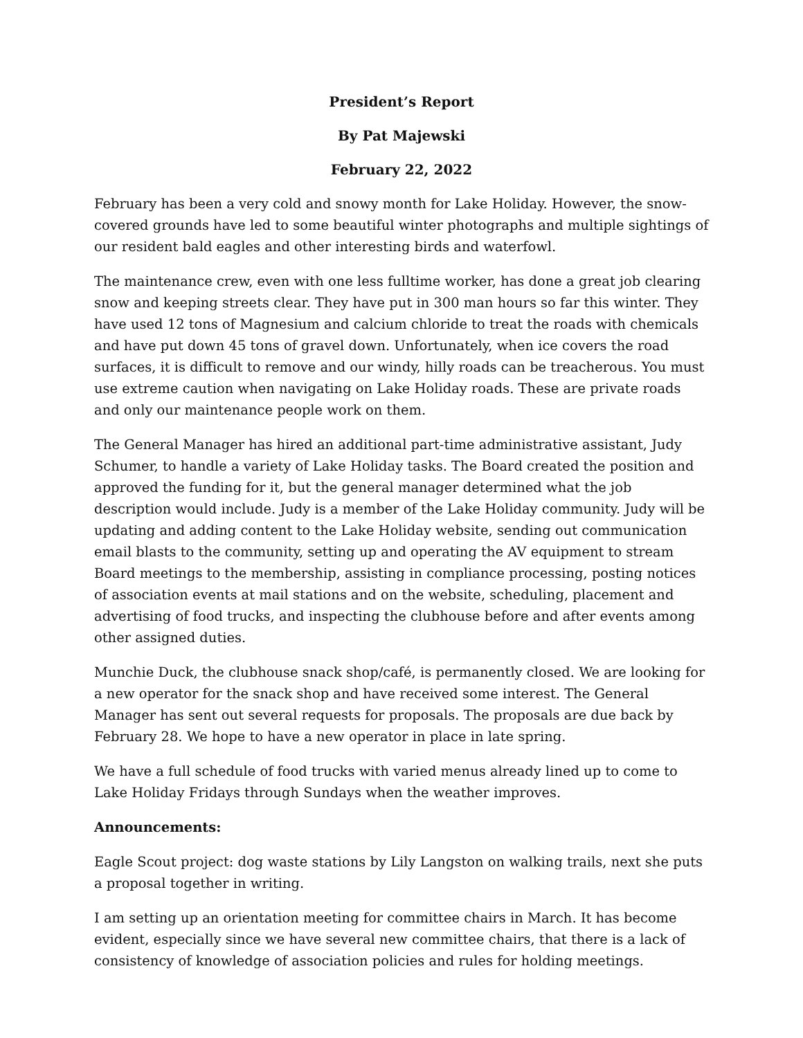President’s Report
By Pat Majewski
February 22, 2022
February has been a very cold and snowy month for Lake Holiday. However, the snow-covered grounds have led to some beautiful winter photographs and multiple sightings of our resident bald eagles and other interesting birds and waterfowl.
The maintenance crew, even with one less fulltime worker, has done a great job clearing snow and keeping streets clear. They have put in 300 man hours so far this winter. They have used 12 tons of Magnesium and calcium chloride to treat the roads with chemicals and have put down 45 tons of gravel down. Unfortunately, when ice covers the road surfaces, it is difficult to remove and our windy, hilly roads can be treacherous. You must use extreme caution when navigating on Lake Holiday roads. These are private roads and only our maintenance people work on them.
The General Manager has hired an additional part-time administrative assistant, Judy Schumer, to handle a variety of Lake Holiday tasks. The Board created the position and approved the funding for it, but the general manager determined what the job description would include. Judy is a member of the Lake Holiday community. Judy will be updating and adding content to the Lake Holiday website, sending out communication email blasts to the community, setting up and operating the AV equipment to stream Board meetings to the membership, assisting in compliance processing, posting notices of association events at mail stations and on the website, scheduling, placement and advertising of food trucks, and inspecting the clubhouse before and after events among other assigned duties.
Munchie Duck, the clubhouse snack shop/café, is permanently closed. We are looking for a new operator for the snack shop and have received some interest. The General Manager has sent out several requests for proposals. The proposals are due back by February 28. We hope to have a new operator in place in late spring.
We have a full schedule of food trucks with varied menus already lined up to come to Lake Holiday Fridays through Sundays when the weather improves.
Announcements:
Eagle Scout project: dog waste stations by Lily Langston on walking trails, next she puts a proposal together in writing.
I am setting up an orientation meeting for committee chairs in March. It has become evident, especially since we have several new committee chairs, that there is a lack of consistency of knowledge of association policies and rules for holding meetings.